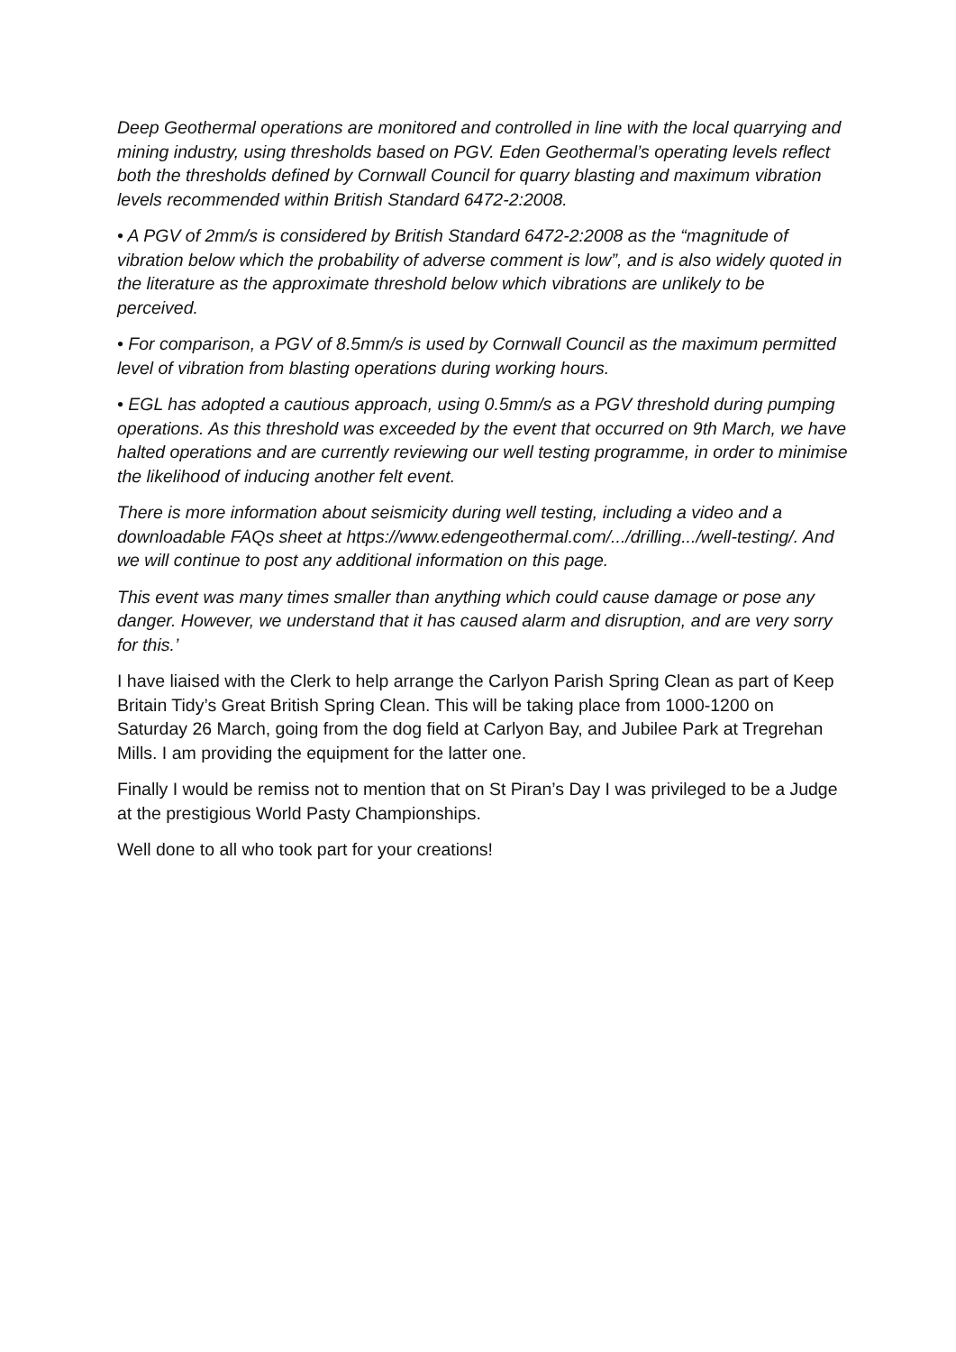Deep Geothermal operations are monitored and controlled in line with the local quarrying and mining industry, using thresholds based on PGV. Eden Geothermal’s operating levels reflect both the thresholds defined by Cornwall Council for quarry blasting and maximum vibration levels recommended within British Standard 6472-2:2008.
• A PGV of 2mm/s is considered by British Standard 6472-2:2008 as the “magnitude of vibration below which the probability of adverse comment is low”, and is also widely quoted in the literature as the approximate threshold below which vibrations are unlikely to be perceived.
• For comparison, a PGV of 8.5mm/s is used by Cornwall Council as the maximum permitted level of vibration from blasting operations during working hours.
• EGL has adopted a cautious approach, using 0.5mm/s as a PGV threshold during pumping operations. As this threshold was exceeded by the event that occurred on 9th March, we have halted operations and are currently reviewing our well testing programme, in order to minimise the likelihood of inducing another felt event.
There is more information about seismicity during well testing, including a video and a downloadable FAQs sheet at https://www.edengeothermal.com/.../drilling.../well-testing/. And we will continue to post any additional information on this page.
This event was many times smaller than anything which could cause damage or pose any danger. However, we understand that it has caused alarm and disruption, and are very sorry for this.’
I have liaised with the Clerk to help arrange the Carlyon Parish Spring Clean as part of Keep Britain Tidy’s Great British Spring Clean. This will be taking place from 1000-1200 on Saturday 26 March, going from the dog field at Carlyon Bay, and Jubilee Park at Tregrehan Mills. I am providing the equipment for the latter one.
Finally I would be remiss not to mention that on St Piran’s Day I was privileged to be a Judge at the prestigious World Pasty Championships.
Well done to all who took part for your creations!